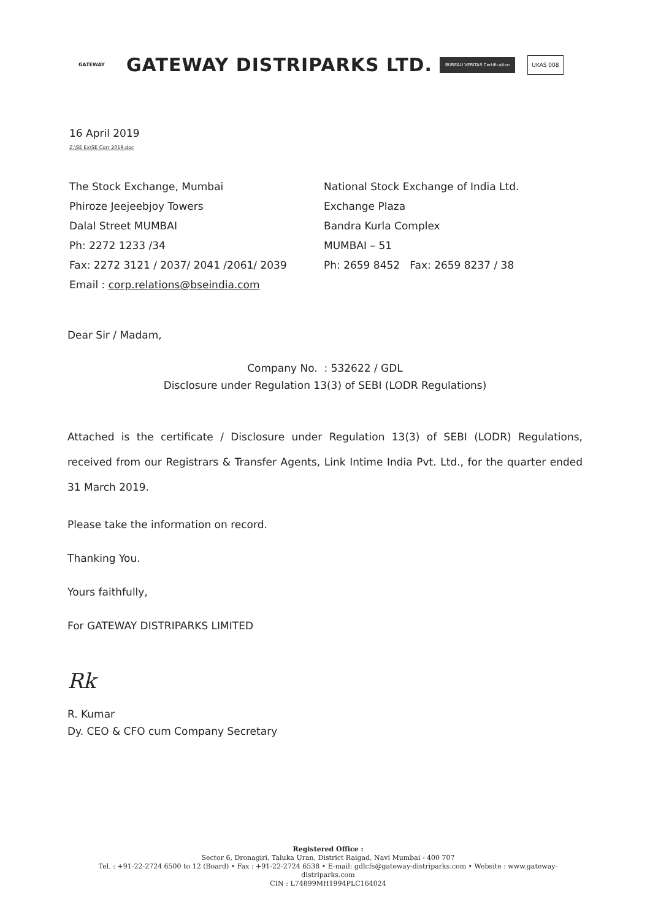GATEWAY
GATEWAY DISTRIPARKS LTD.
BUREAU VERITAS Certification
UKAS 008
16 April 2019
Z:\SE Ex\SE Corr 2019.doc
The Stock Exchange, Mumbai
Phiroze Jeejeebjoy Towers
Dalal Street MUMBAI
Ph: 2272 1233 /34
Fax: 2272 3121 / 2037/ 2041 /2061/ 2039
Email : corp.relations@bseindia.com
National Stock Exchange of India Ltd.
Exchange Plaza
Bandra Kurla Complex
MUMBAI – 51
Ph: 2659 8452 Fax: 2659 8237 / 38
Dear Sir / Madam,
Company No. : 532622 / GDL
Disclosure under Regulation 13(3) of SEBI (LODR Regulations)
Attached is the certificate / Disclosure under Regulation 13(3) of SEBI (LODR) Regulations, received from our Registrars & Transfer Agents, Link Intime India Pvt. Ltd., for the quarter ended 31 March 2019.
Please take the information on record.
Thanking You.
Yours faithfully,
For GATEWAY DISTRIPARKS LIMITED
Rk
R. Kumar
Dy. CEO & CFO cum Company Secretary
Registered Office :
Sector 6, Dronagiri, Taluka Uran, District Raigad, Navi Mumbai - 400 707
Tel. : +91-22-2724 6500 to 12 (Board) • Fax : +91-22-2724 6538 • E-mail: gdlcfs@gateway-distriparks.com • Website : www.gateway-distriparks.com
CIN : L74899MH1994PLC164024